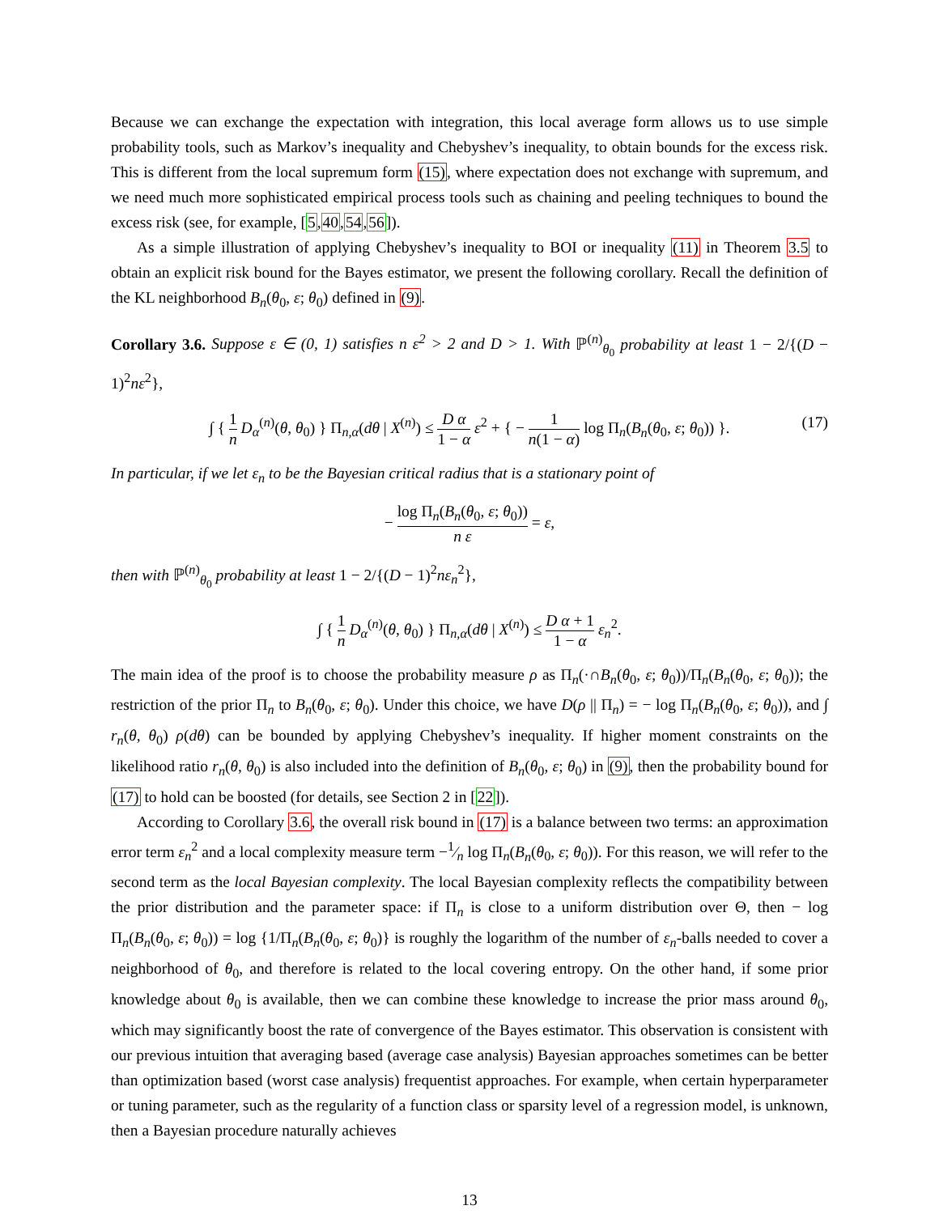Because we can exchange the expectation with integration, this local average form allows us to use simple probability tools, such as Markov’s inequality and Chebyshev’s inequality, to obtain bounds for the excess risk. This is different from the local supremum form (15), where expectation does not exchange with supremum, and we need much more sophisticated empirical process tools such as chaining and peeling techniques to bound the excess risk (see, for example, [5,40,54,56]).
As a simple illustration of applying Chebyshev’s inequality to BOI or inequality (11) in Theorem 3.5 to obtain an explicit risk bound for the Bayes estimator, we present the following corollary. Recall the definition of the KL neighborhood B<sub>n</sub>(θ<sub>0</sub>, ε; θ<sub>0</sub>) defined in (9).
Corollary 3.6. Suppose ε ∈ (0, 1) satisfies n ε<sup>2</sup> > 2 and D > 1. With ℙ<sup>(n)</sup><sub>θ<sub>0</sub></sub> probability at least 1 − 2/{(D − 1)<sup>2</sup>nε<sup>2</sup>},
∫ { 1 n D<sub>α</sub><sup>(n)</sup>(θ, θ<sub>0</sub>) } Π<sub>n,α</sub>(dθ | X<sup>(n)</sup>) ≤ D α 1 − α ε<sup>2</sup> + { − 1 n(1 − α) log Π<sub>n</sub>(B<sub>n</sub>(θ<sub>0</sub>, ε; θ<sub>0</sub>)) }. (17)
In particular, if we let ε<sub>n</sub> to be the Bayesian critical radius that is a stationary point of
− log Π<sub>n</sub>(B<sub>n</sub>(θ<sub>0</sub>, ε; θ<sub>0</sub>)) n ε = ε,
then with ℙ<sup>(n)</sup><sub>θ<sub>0</sub></sub> probability at least 1 − 2/{(D − 1)<sup>2</sup>nε<sub>n</sub><sup>2</sup>},
∫ { 1 n D<sub>α</sub><sup>(n)</sup>(θ, θ<sub>0</sub>) } Π<sub>n,α</sub>(dθ | X<sup>(n)</sup>) ≤ D α + 1 1 − α ε<sub>n</sub><sup>2</sup>.
The main idea of the proof is to choose the probability measure ρ as Π<sub>n</sub>(·∩B<sub>n</sub>(θ<sub>0</sub>, ε; θ<sub>0</sub>))/Π<sub>n</sub>(B<sub>n</sub>(θ<sub>0</sub>, ε; θ<sub>0</sub>)); the restriction of the prior Π<sub>n</sub> to B<sub>n</sub>(θ<sub>0</sub>, ε; θ<sub>0</sub>). Under this choice, we have D(ρ || Π<sub>n</sub>) = − log Π<sub>n</sub>(B<sub>n</sub>(θ<sub>0</sub>, ε; θ<sub>0</sub>)), and ∫ r<sub>n</sub>(θ, θ<sub>0</sub>) ρ(dθ) can be bounded by applying Chebyshev’s inequality. If higher moment constraints on the likelihood ratio r<sub>n</sub>(θ, θ<sub>0</sub>) is also included into the definition of B<sub>n</sub>(θ<sub>0</sub>, ε; θ<sub>0</sub>) in (9), then the probability bound for (17) to hold can be boosted (for details, see Section 2 in [22]).
According to Corollary 3.6, the overall risk bound in (17) is a balance between two terms: an approximation error term ε<sub>n</sub><sup>2</sup> and a local complexity measure term −1⁄n log Π<sub>n</sub>(B<sub>n</sub>(θ<sub>0</sub>, ε; θ<sub>0</sub>)). For this reason, we will refer to the second term as the local Bayesian complexity. The local Bayesian complexity reflects the compatibility between the prior distribution and the parameter space: if Π<sub>n</sub> is close to a uniform distribution over Θ, then − log Π<sub>n</sub>(B<sub>n</sub>(θ<sub>0</sub>, ε; θ<sub>0</sub>)) = log {1/Π<sub>n</sub>(B<sub>n</sub>(θ<sub>0</sub>, ε; θ<sub>0</sub>)} is roughly the logarithm of the number of ε<sub>n</sub>-balls needed to cover a neighborhood of θ<sub>0</sub>, and therefore is related to the local covering entropy. On the other hand, if some prior knowledge about θ<sub>0</sub> is available, then we can combine these knowledge to increase the prior mass around θ<sub>0</sub>, which may significantly boost the rate of convergence of the Bayes estimator. This observation is consistent with our previous intuition that averaging based (average case analysis) Bayesian approaches sometimes can be better than optimization based (worst case analysis) frequentist approaches. For example, when certain hyperparameter or tuning parameter, such as the regularity of a function class or sparsity level of a regression model, is unknown, then a Bayesian procedure naturally achieves
13